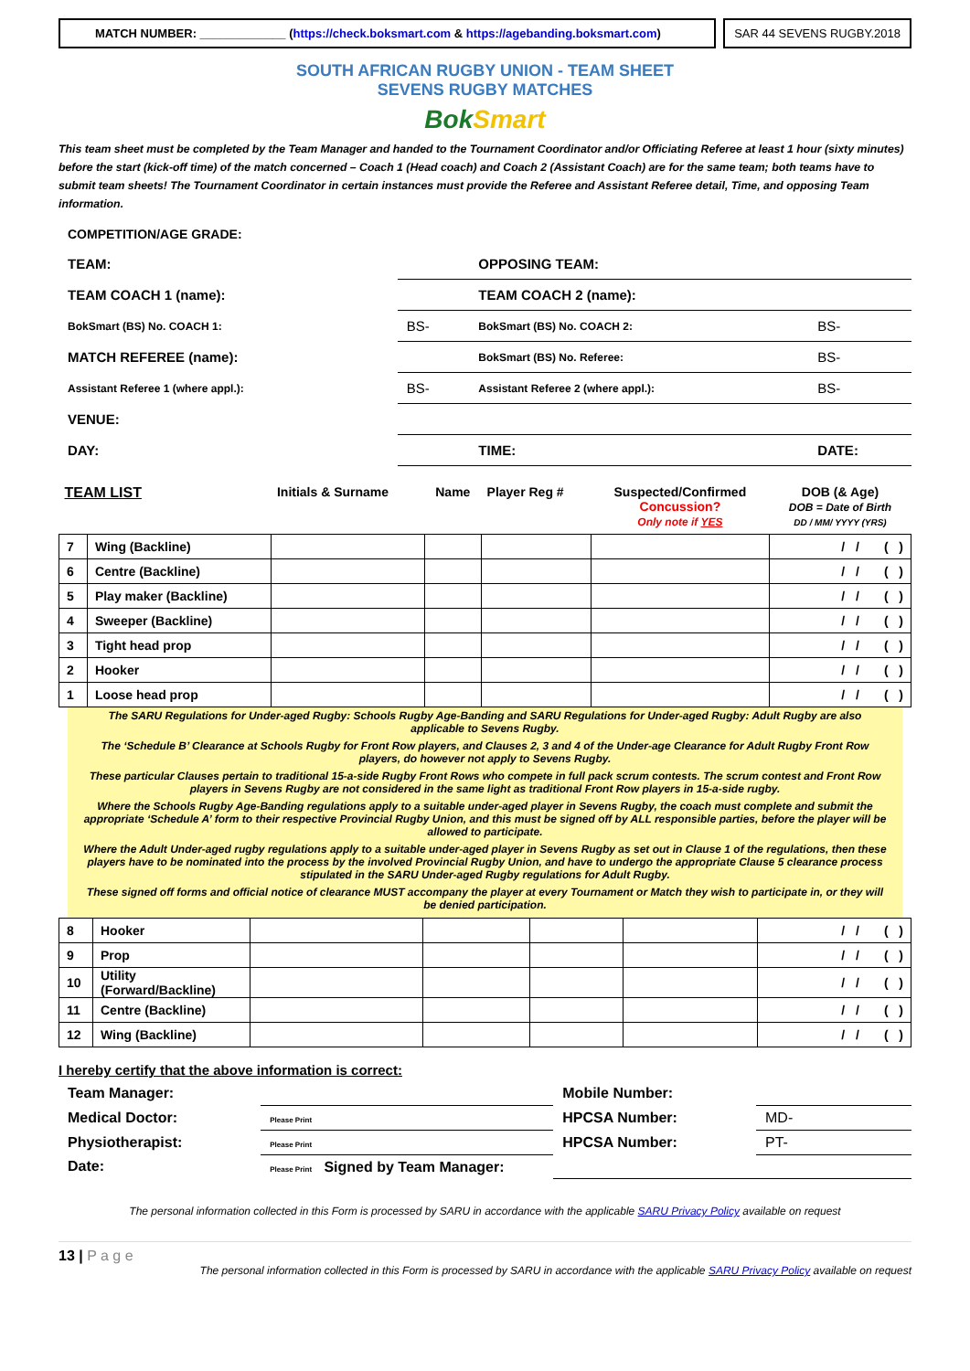MATCH NUMBER: _____________ (https://check.boksmart.com & https://agebanding.boksmart.com)
SAR 44 SEVENS RUGBY.2018
SOUTH AFRICAN RUGBY UNION - TEAM SHEET
SEVENS RUGBY MATCHES
BokSmart
This team sheet must be completed by the Team Manager and handed to the Tournament Coordinator and/or Officiating Referee at least 1 hour (sixty minutes) before the start (kick-off time) of the match concerned – Coach 1 (Head coach) and Coach 2 (Assistant Coach) are for the same team; both teams have to submit team sheets! The Tournament Coordinator in certain instances must provide the Referee and Assistant Referee detail, Time, and opposing Team information.
| COMPETITION/AGE GRADE: | | | |
| TEAM: | | OPPOSING TEAM: | |
| TEAM COACH 1 (name): | | TEAM COACH 2 (name): | |
| BokSmart (BS) No. COACH 1: | BS- | BokSmart (BS) No. COACH 2: | BS- |
| MATCH REFEREE (name): | | BokSmart (BS) No. Referee: | BS- |
| Assistant Referee 1 (where appl.): | BS- | Assistant Referee 2 (where appl.): | BS- |
| VENUE: | | | |
| DAY: | | TIME: | DATE: |
| TEAM LIST | | Initials & Surname | Name | Player Reg # | Suspected/Confirmed Concussion? Only note if YES | DOB (& Age) DOB = Date of Birth DD / MM/ YYYY (YRS) |
| 7 | Wing (Backline) | | | | | / / ( ) |
| 6 | Centre (Backline) | | | | | / / ( ) |
| 5 | Play maker (Backline) | | | | | / / ( ) |
| 4 | Sweeper (Backline) | | | | | / / ( ) |
| 3 | Tight head prop | | | | | / / ( ) |
| 2 | Hooker | | | | | / / ( ) |
| 1 | Loose head prop | | | | | / / ( ) |
The SARU Regulations for Under-aged Rugby: Schools Rugby Age-Banding and SARU Regulations for Under-aged Rugby: Adult Rugby are also applicable to Sevens Rugby.
The ‘Schedule B’ Clearance at Schools Rugby for Front Row players, and Clauses 2, 3 and 4 of the Under-age Clearance for Adult Rugby Front Row players, do however not apply to Sevens Rugby.
These particular Clauses pertain to traditional 15-a-side Rugby Front Rows who compete in full pack scrum contests. The scrum contest and Front Row players in Sevens Rugby are not considered in the same light as traditional Front Row players in 15-a-side rugby.
Where the Schools Rugby Age-Banding regulations apply to a suitable under-aged player in Sevens Rugby, the coach must complete and submit the appropriate ‘Schedule A’ form to their respective Provincial Rugby Union, and this must be signed off by ALL responsible parties, before the player will be allowed to participate.
Where the Adult Under-aged rugby regulations apply to a suitable under-aged player in Sevens Rugby as set out in Clause 1 of the regulations, then these players have to be nominated into the process by the involved Provincial Rugby Union, and have to undergo the appropriate Clause 5 clearance process stipulated in the SARU Under-aged Rugby regulations for Adult Rugby.
These signed off forms and official notice of clearance MUST accompany the player at every Tournament or Match they wish to participate in, or they will be denied participation.
| 8 | Hooker | | | | | / / ( ) |
| 9 | Prop | | | | | / / ( ) |
| 10 | Utility (Forward/Backline) | | | | | / / ( ) |
| 11 | Centre (Backline) | | | | | / / ( ) |
| 12 | Wing (Backline) | | | | | / / ( ) |
I hereby certify that the above information is correct:
| Team Manager: | | Mobile Number: | |
| Medical Doctor: | Please Print | HPCSA Number: | MD- |
| Physiotherapist: | Please Print | HPCSA Number: | PT- |
| Date: | Please Print Signed by Team Manager: | | |
The personal information collected in this Form is processed by SARU in accordance with the applicable SARU Privacy Policy available on request
13 | P a g e
The personal information collected in this Form is processed by SARU in accordance with the applicable SARU Privacy Policy available on request